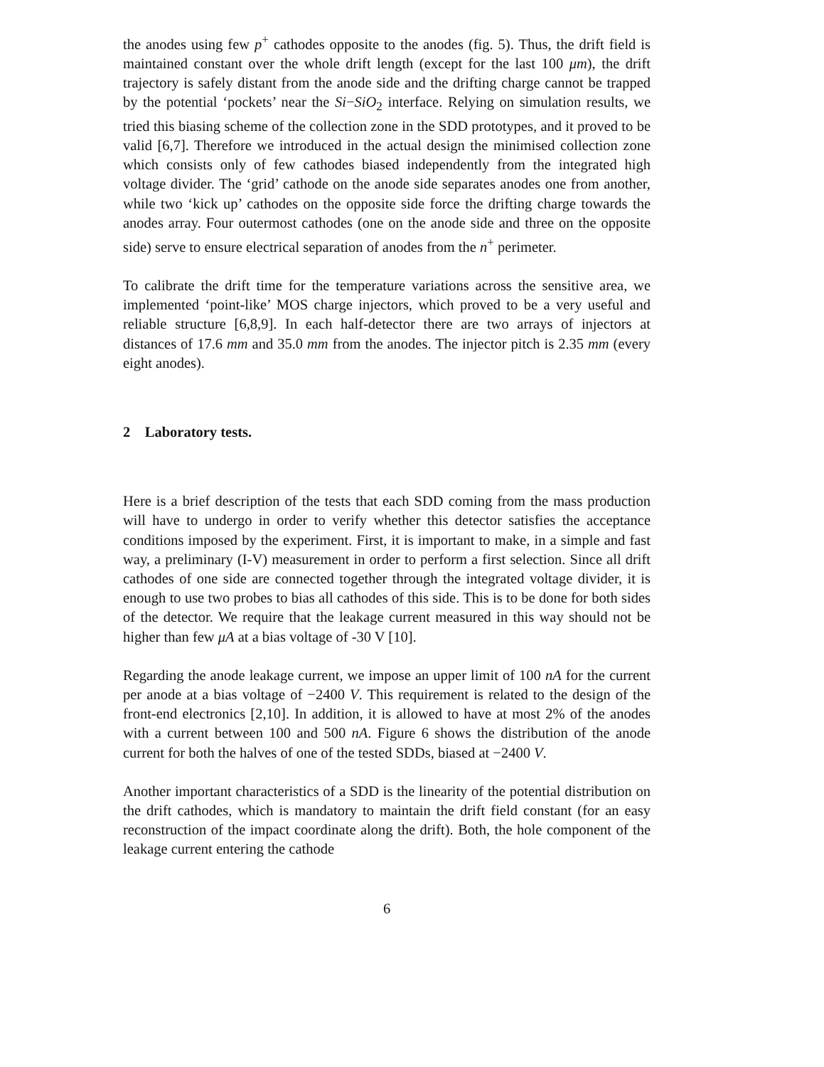the anodes using few p<sup>+</sup> cathodes opposite to the anodes (fig. 5). Thus, the drift field is maintained constant over the whole drift length (except for the last 100 μm), the drift trajectory is safely distant from the anode side and the drifting charge cannot be trapped by the potential ‘pockets’ near the Si−SiO<sub>2</sub> interface. Relying on simulation results, we tried this biasing scheme of the collection zone in the SDD prototypes, and it proved to be valid [6,7]. Therefore we introduced in the actual design the minimised collection zone which consists only of few cathodes biased independently from the integrated high voltage divider. The ‘grid’ cathode on the anode side separates anodes one from another, while two ‘kick up’ cathodes on the opposite side force the drifting charge towards the anodes array. Four outermost cathodes (one on the anode side and three on the opposite side) serve to ensure electrical separation of anodes from the n<sup>+</sup> perimeter.
To calibrate the drift time for the temperature variations across the sensitive area, we implemented ‘point-like’ MOS charge injectors, which proved to be a very useful and reliable structure [6,8,9]. In each half-detector there are two arrays of injectors at distances of 17.6 mm and 35.0 mm from the anodes. The injector pitch is 2.35 mm (every eight anodes).
2 Laboratory tests.
Here is a brief description of the tests that each SDD coming from the mass production will have to undergo in order to verify whether this detector satisfies the acceptance conditions imposed by the experiment. First, it is important to make, in a simple and fast way, a preliminary (I-V) measurement in order to perform a first selection. Since all drift cathodes of one side are connected together through the integrated voltage divider, it is enough to use two probes to bias all cathodes of this side. This is to be done for both sides of the detector. We require that the leakage current measured in this way should not be higher than few μA at a bias voltage of -30 V [10].
Regarding the anode leakage current, we impose an upper limit of 100 nA for the current per anode at a bias voltage of −2400 V. This requirement is related to the design of the front-end electronics [2,10]. In addition, it is allowed to have at most 2% of the anodes with a current between 100 and 500 nA. Figure 6 shows the distribution of the anode current for both the halves of one of the tested SDDs, biased at −2400 V.
Another important characteristics of a SDD is the linearity of the potential distribution on the drift cathodes, which is mandatory to maintain the drift field constant (for an easy reconstruction of the impact coordinate along the drift). Both, the hole component of the leakage current entering the cathode
6